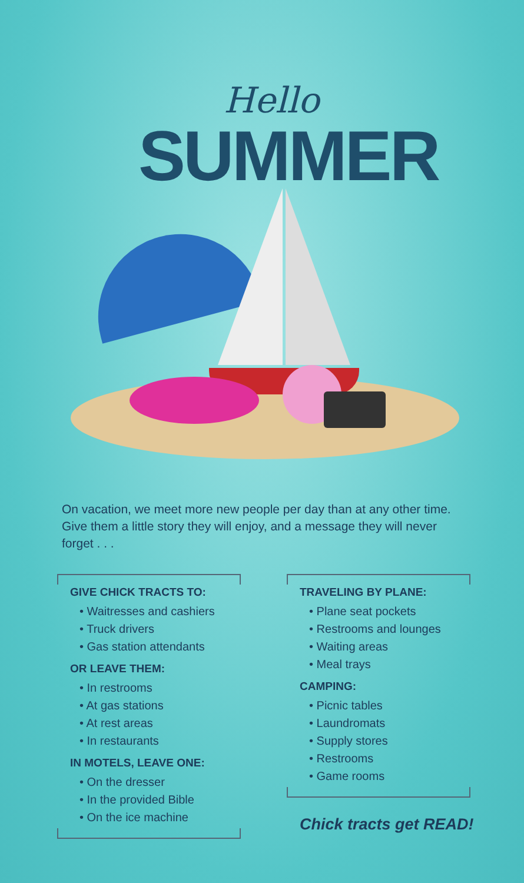Hello
SUMMER
On vacation, we meet more new people per day than at any other time. Give them a little story they will enjoy, and a message they will never forget . . .
GIVE CHICK TRACTS TO:
• Waitresses and cashiers
• Truck drivers
• Gas station attendants
OR LEAVE THEM:
• In restrooms
• At gas stations
• At rest areas
• In restaurants
IN MOTELS, LEAVE ONE:
• On the dresser
• In the provided Bible
• On the ice machine
TRAVELING BY PLANE:
• Plane seat pockets
• Restrooms and lounges
• Waiting areas
• Meal trays
CAMPING:
• Picnic tables
• Laundromats
• Supply stores
• Restrooms
• Game rooms
Chick tracts get READ!